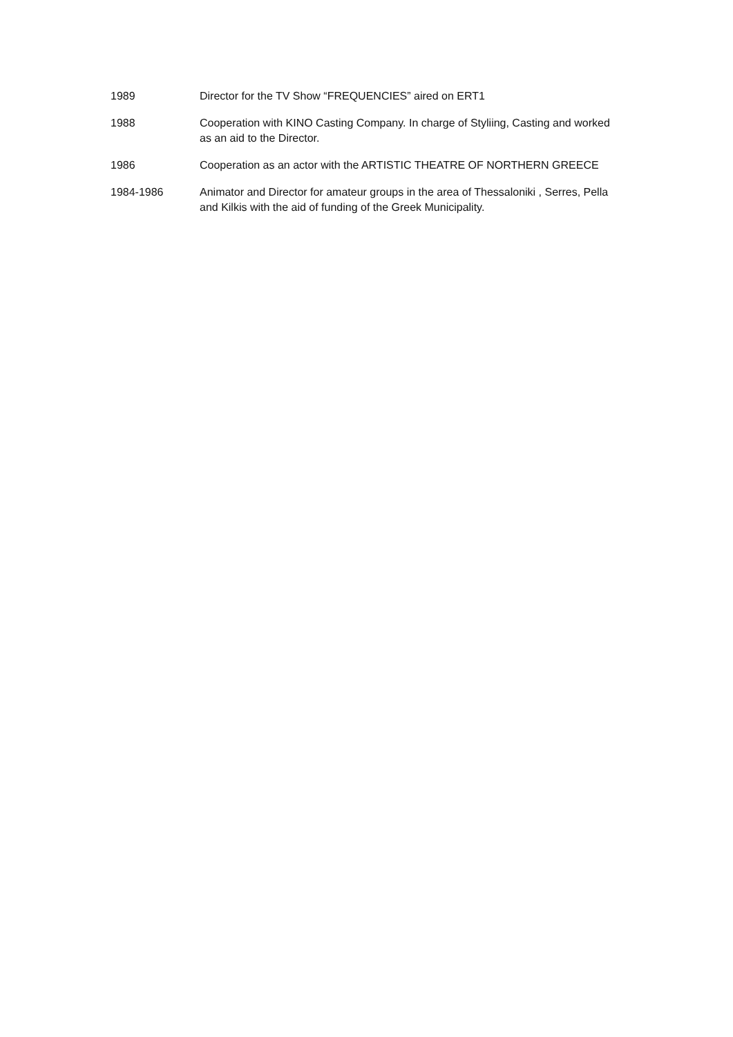1989 Director for the TV Show “FREQUENCIES” aired on ERT1
1988 Cooperation with KINO Casting Company. In charge of Styliing, Casting and worked as an aid to the Director.
1986 Cooperation as an actor with the ARTISTIC THEATRE OF NORTHERN GREECE
1984-1986 Animator and Director for amateur groups in the area of Thessaloniki , Serres, Pella and Kilkis with the aid of funding of the Greek Municipality.